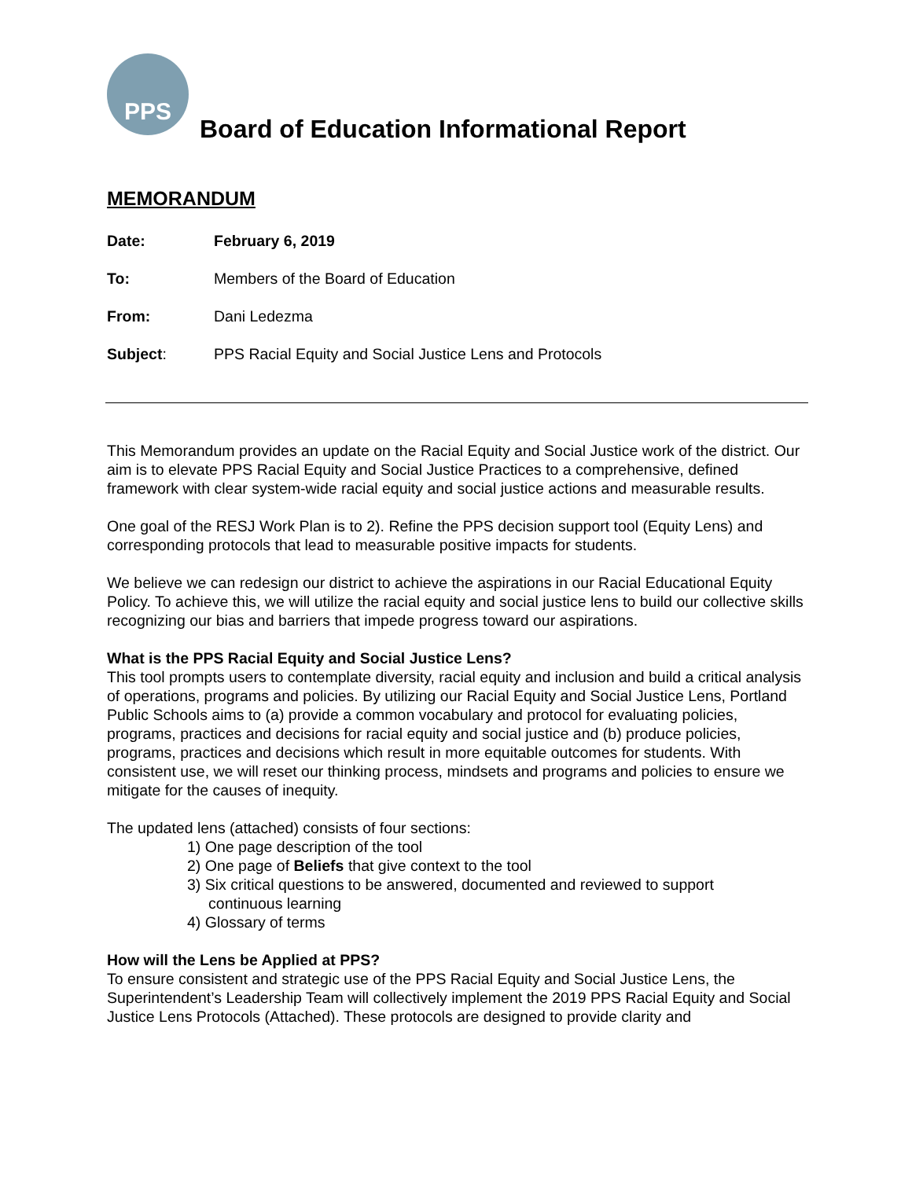PPS
Board of Education Informational Report
MEMORANDUM
Date: February 6, 2019
To: Members of the Board of Education
From: Dani Ledezma
Subject: PPS Racial Equity and Social Justice Lens and Protocols
This Memorandum provides an update on the Racial Equity and Social Justice work of the district. Our aim is to elevate PPS Racial Equity and Social Justice Practices to a comprehensive, defined framework with clear system-wide racial equity and social justice actions and measurable results.
One goal of the RESJ Work Plan is to 2). Refine the PPS decision support tool (Equity Lens) and corresponding protocols that lead to measurable positive impacts for students.
We believe we can redesign our district to achieve the aspirations in our Racial Educational Equity Policy. To achieve this, we will utilize the racial equity and social justice lens to build our collective skills recognizing our bias and barriers that impede progress toward our aspirations.
What is the PPS Racial Equity and Social Justice Lens?
This tool prompts users to contemplate diversity, racial equity and inclusion and build a critical analysis of operations, programs and policies. By utilizing our Racial Equity and Social Justice Lens, Portland Public Schools aims to (a) provide a common vocabulary and protocol for evaluating policies, programs, practices and decisions for racial equity and social justice and (b) produce policies, programs, practices and decisions which result in more equitable outcomes for students. With consistent use, we will reset our thinking process, mindsets and programs and policies to ensure we mitigate for the causes of inequity.
The updated lens (attached) consists of four sections:
1) One page description of the tool
2) One page of Beliefs that give context to the tool
3) Six critical questions to be answered, documented and reviewed to support
continuous learning
4) Glossary of terms
How will the Lens be Applied at PPS?
To ensure consistent and strategic use of the PPS Racial Equity and Social Justice Lens, the Superintendent’s Leadership Team will collectively implement the 2019 PPS Racial Equity and Social Justice Lens Protocols (Attached). These protocols are designed to provide clarity and